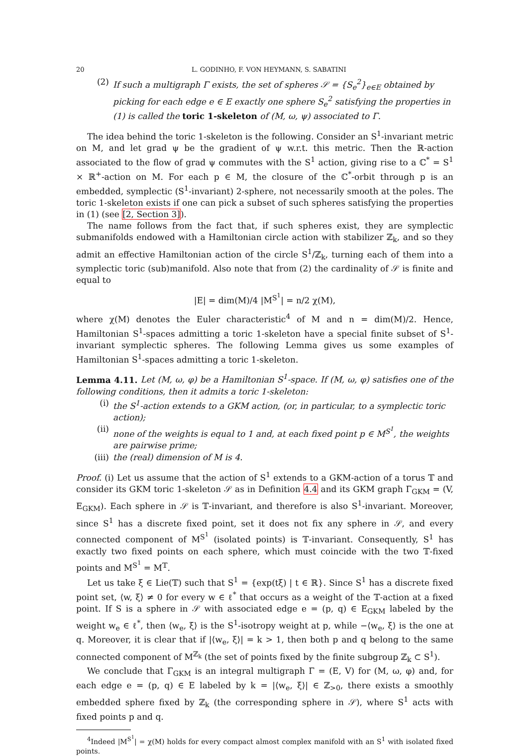20 L. GODINHO, F. VON HEYMANN, S. SABATINI
(2) If such a multigraph Γ exists, the set of spheres 𝒮 = {S<sub>e</sub><sup>2</sup>}<sub>e∈E</sub> obtained by picking for each edge e ∈ E exactly one sphere S<sub>e</sub><sup>2</sup> satisfying the properties in (1) is called the toric 1-skeleton of (M, ω, ψ) associated to Γ.
The idea behind the toric 1-skeleton is the following. Consider an S<sup>1</sup>-invariant metric on M, and let grad ψ be the gradient of ψ w.r.t. this metric. Then the ℝ-action associated to the flow of grad ψ commutes with the S<sup>1</sup> action, giving rise to a ℂ<sup>*</sup> = S<sup>1</sup> × ℝ<sup>+</sup>-action on M. For each p ∈ M, the closure of the ℂ<sup>*</sup>-orbit through p is an embedded, symplectic (S<sup>1</sup>-invariant) 2-sphere, not necessarily smooth at the poles. The toric 1-skeleton exists if one can pick a subset of such spheres satisfying the properties in (1) (see [2, Section 3]).
The name follows from the fact that, if such spheres exist, they are symplectic submanifolds endowed with a Hamiltonian circle action with stabilizer ℤ<sub>k</sub>, and so they admit an effective Hamiltonian action of the circle S<sup>1</sup>/ℤ<sub>k</sub>, turning each of them into a symplectic toric (sub)manifold. Also note that from (2) the cardinality of 𝒮 is finite and equal to
|E| = dim(M)/4 |M<sup>S<sup>1</sup></sup>| = n/2 χ(M),
where χ(M) denotes the Euler characteristic<sup>4</sup> of M and n = dim(M)/2. Hence, Hamiltonian S<sup>1</sup>-spaces admitting a toric 1-skeleton have a special finite subset of S<sup>1</sup>-invariant symplectic spheres. The following Lemma gives us some examples of Hamiltonian S<sup>1</sup>-spaces admitting a toric 1-skeleton.
Lemma 4.11. Let (M, ω, φ) be a Hamiltonian S<sup>1</sup>-space. If (M, ω, φ) satisfies one of the following conditions, then it admits a toric 1-skeleton:
(i) the S<sup>1</sup>-action extends to a GKM action, (or, in particular, to a symplectic toric action);
(ii) none of the weights is equal to 1 and, at each fixed point p ∈ M<sup>S<sup>1</sup></sup>, the weights are pairwise prime;
(iii) the (real) dimension of M is 4.
Proof. (i) Let us assume that the action of S<sup>1</sup> extends to a GKM-action of a torus 𝕋 and consider its GKM toric 1-skeleton 𝒮 as in Definition 4.4 and its GKM graph Γ<sub>GKM</sub> = (V, E<sub>GKM</sub>). Each sphere in 𝒮 is 𝕋-invariant, and therefore is also S<sup>1</sup>-invariant. Moreover, since S<sup>1</sup> has a discrete fixed point, set it does not fix any sphere in 𝒮, and every connected component of M<sup>S<sup>1</sup></sup> (isolated points) is 𝕋-invariant. Consequently, S<sup>1</sup> has exactly two fixed points on each sphere, which must coincide with the two 𝕋-fixed points and M<sup>S<sup>1</sup></sup> = M<sup>𝕋</sup>.
Let us take ξ ∈ Lie(𝕋) such that S<sup>1</sup> = {exp(tξ) | t ∈ ℝ}. Since S<sup>1</sup> has a discrete fixed point set, ⟨w, ξ⟩ ≠ 0 for every w ∈ ℓ<sup>*</sup> that occurs as a weight of the 𝕋-action at a fixed point. If S is a sphere in 𝒮 with associated edge e = (p, q) ∈ E<sub>GKM</sub> labeled by the weight w<sub>e</sub> ∈ ℓ<sup>*</sup>, then ⟨w<sub>e</sub>, ξ⟩ is the S<sup>1</sup>-isotropy weight at p, while −⟨w<sub>e</sub>, ξ⟩ is the one at q. Moreover, it is clear that if |⟨w<sub>e</sub>, ξ⟩| = k > 1, then both p and q belong to the same connected component of M<sup>ℤ<sub>k</sub></sup> (the set of points fixed by the finite subgroup ℤ<sub>k</sub> ⊂ S<sup>1</sup>).
We conclude that Γ<sub>GKM</sub> is an integral multigraph Γ = (E, V) for (M, ω, φ) and, for each edge e = (p, q) ∈ E labeled by k = |⟨w<sub>e</sub>, ξ⟩| ∈ ℤ<sub>>0</sub>, there exists a smoothly embedded sphere fixed by ℤ<sub>k</sub> (the corresponding sphere in 𝒮), where S<sup>1</sup> acts with fixed points p and q.
<sup>4</sup> Indeed |M<sup>S<sup>1</sup></sup>| = χ(M) holds for every compact almost complex manifold with an S<sup>1</sup> with isolated fixed points.